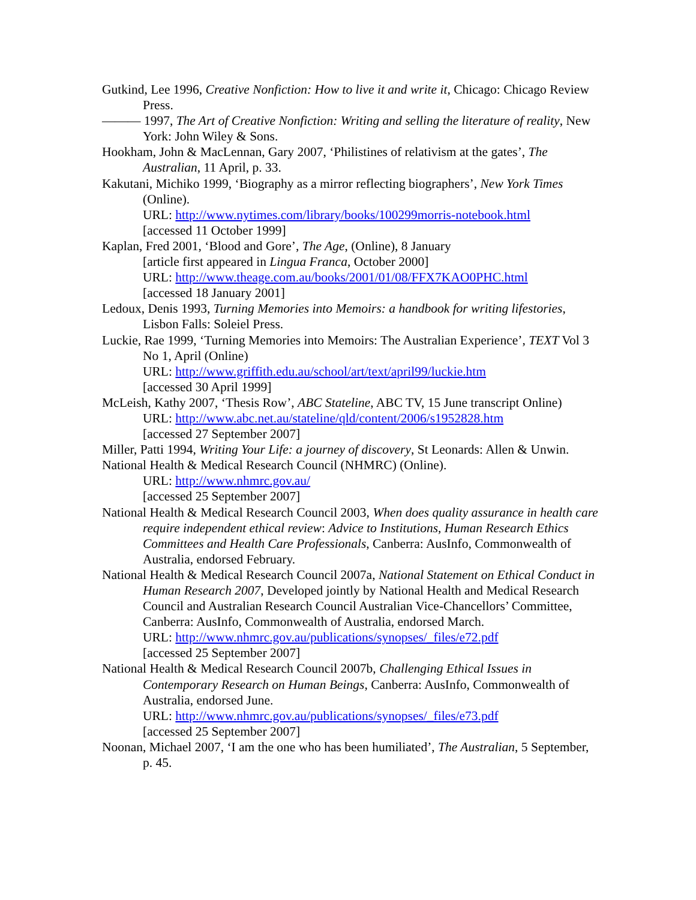Gutkind, Lee 1996, Creative Nonfiction: How to live it and write it, Chicago: Chicago Review Press.
——— 1997, The Art of Creative Nonfiction: Writing and selling the literature of reality, New York: John Wiley & Sons.
Hookham, John & MacLennan, Gary 2007, ‘Philistines of relativism at the gates’, The Australian, 11 April, p. 33.
Kakutani, Michiko 1999, ‘Biography as a mirror reflecting biographers’, New York Times (Online).
URL: http://www.nytimes.com/library/books/100299morris-notebook.html
[accessed 11 October 1999]
Kaplan, Fred 2001, ‘Blood and Gore’, The Age, (Online), 8 January
[article first appeared in Lingua Franca, October 2000]
URL: http://www.theage.com.au/books/2001/01/08/FFX7KAO0PHC.html
[accessed 18 January 2001]
Ledoux, Denis 1993, Turning Memories into Memoirs: a handbook for writing lifestories, Lisbon Falls: Soleiel Press.
Luckie, Rae 1999, ‘Turning Memories into Memoirs: The Australian Experience’, TEXT Vol 3 No 1, April (Online)
URL: http://www.griffith.edu.au/school/art/text/april99/luckie.htm
[accessed 30 April 1999]
McLeish, Kathy 2007, ‘Thesis Row’, ABC Stateline, ABC TV, 15 June transcript Online)
URL: http://www.abc.net.au/stateline/qld/content/2006/s1952828.htm
[accessed 27 September 2007]
Miller, Patti 1994, Writing Your Life: a journey of discovery, St Leonards: Allen & Unwin.
National Health & Medical Research Council (NHMRC) (Online).
URL: http://www.nhmrc.gov.au/
[accessed 25 September 2007]
National Health & Medical Research Council 2003, When does quality assurance in health care require independent ethical review: Advice to Institutions, Human Research Ethics Committees and Health Care Professionals, Canberra: AusInfo, Commonwealth of Australia, endorsed February.
National Health & Medical Research Council 2007a, National Statement on Ethical Conduct in Human Research 2007, Developed jointly by National Health and Medical Research Council and Australian Research Council Australian Vice-Chancellors’ Committee, Canberra: AusInfo, Commonwealth of Australia, endorsed March.
URL: http://www.nhmrc.gov.au/publications/synopses/_files/e72.pdf
[accessed 25 September 2007]
National Health & Medical Research Council 2007b, Challenging Ethical Issues in Contemporary Research on Human Beings, Canberra: AusInfo, Commonwealth of Australia, endorsed June.
URL: http://www.nhmrc.gov.au/publications/synopses/_files/e73.pdf
[accessed 25 September 2007]
Noonan, Michael 2007, ‘I am the one who has been humiliated’, The Australian, 5 September, p. 45.